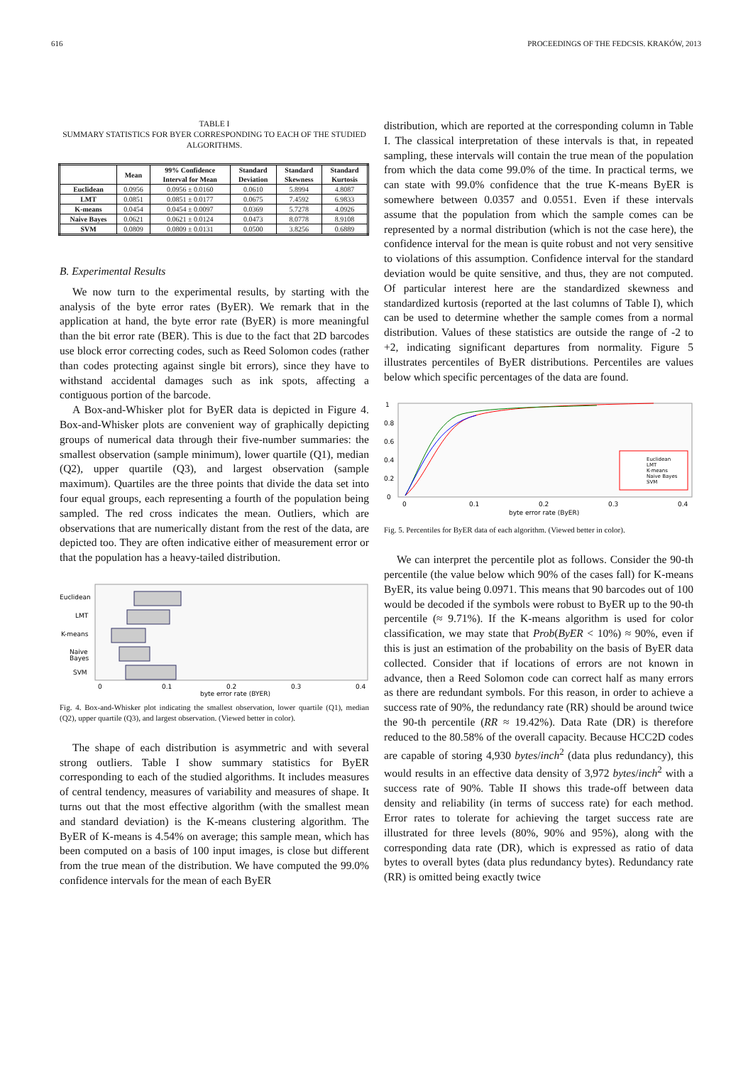616 PROCEEDINGS OF THE FEDCSIS. KRAKÓW, 2013
TABLE I
SUMMARY STATISTICS FOR BYER CORRESPONDING TO EACH OF THE STUDIED ALGORITHMS.
| | Mean | 99% Confidence Interval for Mean | Standard Deviation | Standard Skewness | Standard Kurtosis |
| --- | --- | --- | --- | --- | --- |
| Euclidean | 0.0956 | 0.0956 ± 0.0160 | 0.0610 | 5.8994 | 4.8087 |
| LMT | 0.0851 | 0.0851 ± 0.0177 | 0.0675 | 7.4592 | 6.9833 |
| K-means | 0.0454 | 0.0454 ± 0.0097 | 0.0369 | 5.7278 | 4.0926 |
| Naive Bayes | 0.0621 | 0.0621 ± 0.0124 | 0.0473 | 8.0778 | 8.9108 |
| SVM | 0.0809 | 0.0809 ± 0.0131 | 0.0500 | 3.8256 | 0.6889 |
B. Experimental Results
We now turn to the experimental results, by starting with the analysis of the byte error rates (ByER). We remark that in the application at hand, the byte error rate (ByER) is more meaningful than the bit error rate (BER). This is due to the fact that 2D barcodes use block error correcting codes, such as Reed Solomon codes (rather than codes protecting against single bit errors), since they have to withstand accidental damages such as ink spots, affecting a contiguous portion of the barcode.
A Box-and-Whisker plot for ByER data is depicted in Figure 4. Box-and-Whisker plots are convenient way of graphically depicting groups of numerical data through their five-number summaries: the smallest observation (sample minimum), lower quartile (Q1), median (Q2), upper quartile (Q3), and largest observation (sample maximum). Quartiles are the three points that divide the data set into four equal groups, each representing a fourth of the population being sampled. The red cross indicates the mean. Outliers, which are observations that are numerically distant from the rest of the data, are depicted too. They are often indicative either of measurement error or that the population has a heavy-tailed distribution.
Euclidean
LMT
K-means
Naive
Bayes
SVM
0
0.1
0.2
0.3
0.4
byte error rate (BYER)
Fig. 4. Box-and-Whisker plot indicating the smallest observation, lower quartile (Q1), median (Q2), upper quartile (Q3), and largest observation. (Viewed better in color).
The shape of each distribution is asymmetric and with several strong outliers. Table I show summary statistics for ByER corresponding to each of the studied algorithms. It includes measures of central tendency, measures of variability and measures of shape. It turns out that the most effective algorithm (with the smallest mean and standard deviation) is the K-means clustering algorithm. The ByER of K-means is 4.54% on average; this sample mean, which has been computed on a basis of 100 input images, is close but different from the true mean of the distribution. We have computed the 99.0% confidence intervals for the mean of each ByER
distribution, which are reported at the corresponding column in Table I. The classical interpretation of these intervals is that, in repeated sampling, these intervals will contain the true mean of the population from which the data come 99.0% of the time. In practical terms, we can state with 99.0% confidence that the true K-means ByER is somewhere between 0.0357 and 0.0551. Even if these intervals assume that the population from which the sample comes can be represented by a normal distribution (which is not the case here), the confidence interval for the mean is quite robust and not very sensitive to violations of this assumption. Confidence interval for the standard deviation would be quite sensitive, and thus, they are not computed. Of particular interest here are the standardized skewness and standardized kurtosis (reported at the last columns of Table I), which can be used to determine whether the sample comes from a normal distribution. Values of these statistics are outside the range of -2 to +2, indicating significant departures from normality. Figure 5 illustrates percentiles of ByER distributions. Percentiles are values below which specific percentages of the data are found.
1
0.8
0.6
0.4
0.2
0
Euclidean
LMT
K-means
Naive Bayes
SVM
0
0.1
0.2
0.3
0.4
byte error rate (ByER)
Fig. 5. Percentiles for ByER data of each algorithm. (Viewed better in color).
We can interpret the percentile plot as follows. Consider the 90-th percentile (the value below which 90% of the cases fall) for K-means ByER, its value being 0.0971. This means that 90 barcodes out of 100 would be decoded if the symbols were robust to ByER up to the 90-th percentile (≈ 9.71%). If the K-means algorithm is used for color classification, we may state that Prob(ByER < 10%) ≈ 90%, even if this is just an estimation of the probability on the basis of ByER data collected. Consider that if locations of errors are not known in advance, then a Reed Solomon code can correct half as many errors as there are redundant symbols. For this reason, in order to achieve a success rate of 90%, the redundancy rate (RR) should be around twice the 90-th percentile (RR ≈ 19.42%). Data Rate (DR) is therefore reduced to the 80.58% of the overall capacity. Because HCC2D codes are capable of storing 4,930 bytes/inch<sup>2</sup> (data plus redundancy), this would results in an effective data density of 3,972 bytes/inch<sup>2</sup> with a success rate of 90%. Table II shows this trade-off between data density and reliability (in terms of success rate) for each method. Error rates to tolerate for achieving the target success rate are illustrated for three levels (80%, 90% and 95%), along with the corresponding data rate (DR), which is expressed as ratio of data bytes to overall bytes (data plus redundancy bytes). Redundancy rate (RR) is omitted being exactly twice